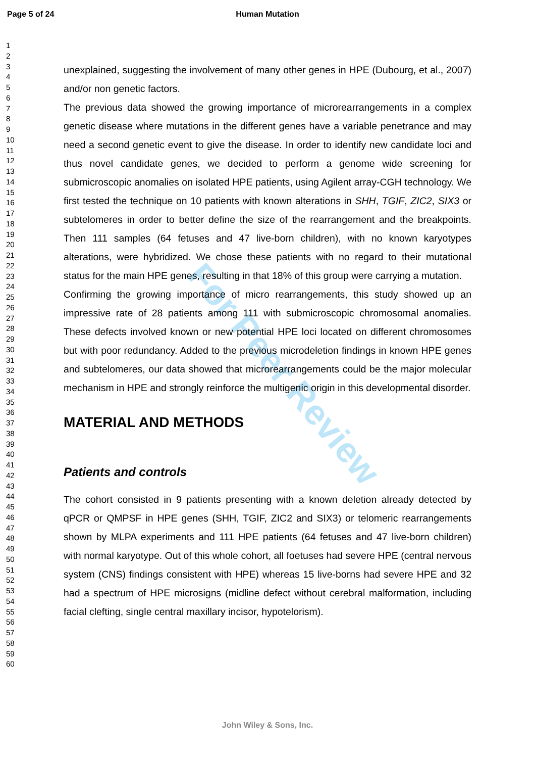Page 5 of 24
Human Mutation
1
2
3
4
5
6
7
8
9
10
11
12
13
14
15
16
17
18
19
20
21
22
23
24
25
26
27
28
29
30
31
32
33
34
35
36
37
38
39
40
41
42
43
44
45
46
47
48
49
50
51
52
53
54
55
56
57
58
59
60
For Peer Review
unexplained, suggesting the involvement of many other genes in HPE (Dubourg, et al., 2007) and/or non genetic factors.
The previous data showed the growing importance of microrearrangements in a complex genetic disease where mutations in the different genes have a variable penetrance and may need a second genetic event to give the disease. In order to identify new candidate loci and thus novel candidate genes, we decided to perform a genome wide screening for submicroscopic anomalies on isolated HPE patients, using Agilent array-CGH technology. We first tested the technique on 10 patients with known alterations in SHH, TGIF, ZIC2, SIX3 or subtelomeres in order to better define the size of the rearrangement and the breakpoints. Then 111 samples (64 fetuses and 47 live-born children), with no known karyotypes alterations, were hybridized. We chose these patients with no regard to their mutational status for the main HPE genes, resulting in that 18% of this group were carrying a mutation.
Confirming the growing importance of micro rearrangements, this study showed up an impressive rate of 28 patients among 111 with submicroscopic chromosomal anomalies. These defects involved known or new potential HPE loci located on different chromosomes but with poor redundancy. Added to the previous microdeletion findings in known HPE genes and subtelomeres, our data showed that microrearrangements could be the major molecular mechanism in HPE and strongly reinforce the multigenic origin in this developmental disorder.
MATERIAL AND METHODS
Patients and controls
The cohort consisted in 9 patients presenting with a known deletion already detected by qPCR or QMPSF in HPE genes (SHH, TGIF, ZIC2 and SIX3) or telomeric rearrangements shown by MLPA experiments and 111 HPE patients (64 fetuses and 47 live-born children) with normal karyotype. Out of this whole cohort, all foetuses had severe HPE (central nervous system (CNS) findings consistent with HPE) whereas 15 live-borns had severe HPE and 32 had a spectrum of HPE microsigns (midline defect without cerebral malformation, including facial clefting, single central maxillary incisor, hypotelorism).
John Wiley & Sons, Inc.